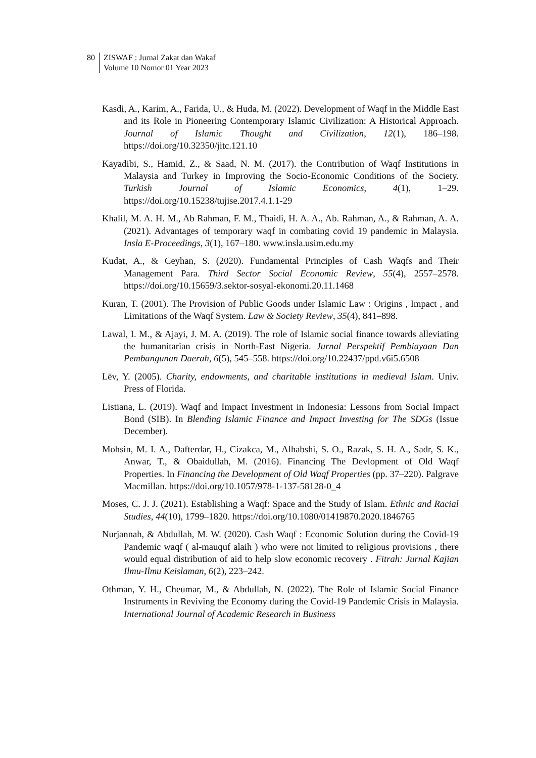80 ZISWAF : Jurnal Zakat dan Wakaf
Volume 10 Nomor 01 Year 2023
Kasdi, A., Karim, A., Farida, U., & Huda, M. (2022). Development of Waqf in the Middle East and its Role in Pioneering Contemporary Islamic Civilization: A Historical Approach. Journal of Islamic Thought and Civilization, 12(1), 186–198. https://doi.org/10.32350/jitc.121.10
Kayadibi, S., Hamid, Z., & Saad, N. M. (2017). the Contribution of Waqf Institutions in Malaysia and Turkey in Improving the Socio-Economic Conditions of the Society. Turkish Journal of Islamic Economics, 4(1), 1–29. https://doi.org/10.15238/tujise.2017.4.1.1-29
Khalil, M. A. H. M., Ab Rahman, F. M., Thaidi, H. A. A., Ab. Rahman, A., & Rahman, A. A. (2021). Advantages of temporary waqf in combating covid 19 pandemic in Malaysia. Insla E-Proceedings, 3(1), 167–180. www.insla.usim.edu.my
Kudat, A., & Ceyhan, S. (2020). Fundamental Principles of Cash Waqfs and Their Management Para. Third Sector Social Economic Review, 55(4), 2557–2578. https://doi.org/10.15659/3.sektor-sosyal-ekonomi.20.11.1468
Kuran, T. (2001). The Provision of Public Goods under Islamic Law : Origins , Impact , and Limitations of the Waqf System. Law & Society Review, 35(4), 841–898.
Lawal, I. M., & Ajayi, J. M. A. (2019). The role of Islamic social finance towards alleviating the humanitarian crisis in North-East Nigeria. Jurnal Perspektif Pembiayaan Dan Pembangunan Daerah, 6(5), 545–558. https://doi.org/10.22437/ppd.v6i5.6508
Lēv, Y. (2005). Charity, endowments, and charitable institutions in medieval Islam. Univ. Press of Florida.
Listiana, L. (2019). Waqf and Impact Investment in Indonesia: Lessons from Social Impact Bond (SIB). In Blending Islamic Finance and Impact Investing for The SDGs (Issue December).
Mohsin, M. I. A., Dafterdar, H., Cizakca, M., Alhabshi, S. O., Razak, S. H. A., Sadr, S. K., Anwar, T., & Obaidullah, M. (2016). Financing The Devlopment of Old Waqf Properties. In Financing the Development of Old Waqf Properties (pp. 37–220). Palgrave Macmillan. https://doi.org/10.1057/978-1-137-58128-0_4
Moses, C. J. J. (2021). Establishing a Waqf: Space and the Study of Islam. Ethnic and Racial Studies, 44(10), 1799–1820. https://doi.org/10.1080/01419870.2020.1846765
Nurjannah, & Abdullah, M. W. (2020). Cash Waqf : Economic Solution during the Covid-19 Pandemic waqf ( al-mauquf alaih ) who were not limited to religious provisions , there would equal distribution of aid to help slow economic recovery . Fitrah: Jurnal Kajian Ilmu-Ilmu Keislaman, 6(2), 223–242.
Othman, Y. H., Cheumar, M., & Abdullah, N. (2022). The Role of Islamic Social Finance Instruments in Reviving the Economy during the Covid-19 Pandemic Crisis in Malaysia. International Journal of Academic Research in Business